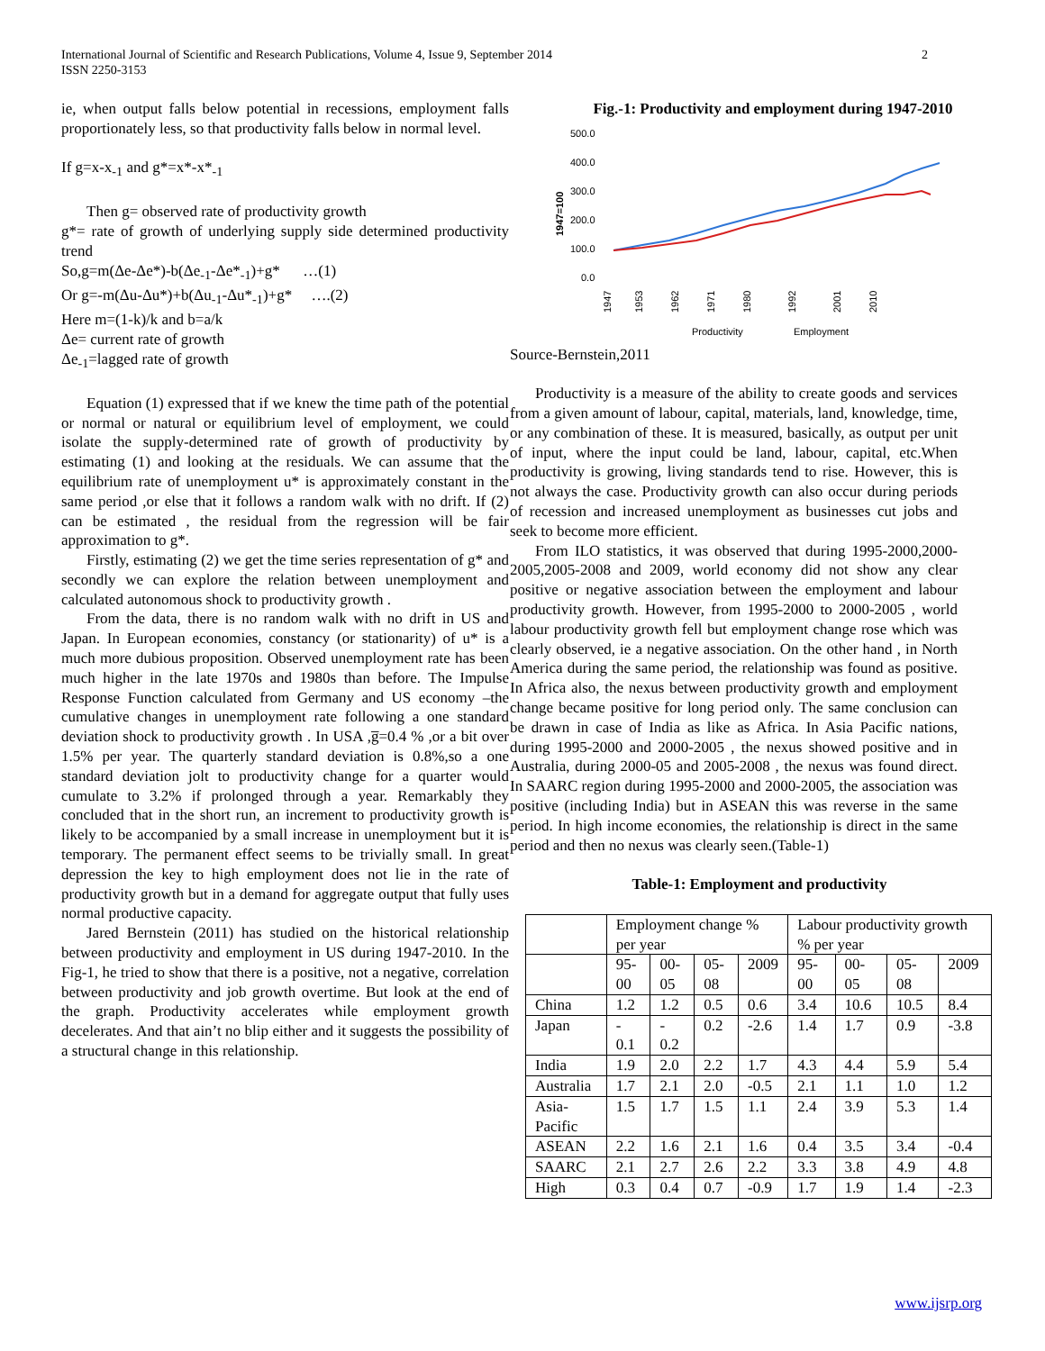International Journal of Scientific and Research Publications, Volume 4, Issue 9, September 2014
ISSN 2250-3153
2
ie, when output falls below potential in recessions, employment falls proportionately less, so that productivity falls below in normal level.
If g=x-x<sub>-1</sub> and g*=x*-x*<sub>-1</sub>
Then g= observed rate of productivity growth
g*= rate of growth of underlying supply side determined productivity trend
So,g=m(Δe-Δe*)-b(Δe<sub>-1</sub>-Δe*<sub>-1</sub>)+g* …(1)
Or g=-m(Δu-Δu*)+b(Δu<sub>-1</sub>-Δu*<sub>-1</sub>)+g* ….(2)
Here m=(1-k)/k and b=a/k
Δe= current rate of growth
Δe<sub>-1</sub>=lagged rate of growth
Equation (1) expressed that if we knew the time path of the potential or normal or natural or equilibrium level of employment, we could isolate the supply-determined rate of growth of productivity by estimating (1) and looking at the residuals. We can assume that the equilibrium rate of unemployment u* is approximately constant in the same period ,or else that it follows a random walk with no drift. If (2) can be estimated , the residual from the regression will be fair approximation to g*.
Firstly, estimating (2) we get the time series representation of g* and secondly we can explore the relation between unemployment and calculated autonomous shock to productivity growth .
From the data, there is no random walk with no drift in US and Japan. In European economies, constancy (or stationarity) of u* is a much more dubious proposition. Observed unemployment rate has been much higher in the late 1970s and 1980s than before. The Impulse Response Function calculated from Germany and US economy –the cumulative changes in unemployment rate following a one standard deviation shock to productivity growth . In USA ,g̅=0.4 % ,or a bit over 1.5% per year. The quarterly standard deviation is 0.8%,so a one standard deviation jolt to productivity change for a quarter would cumulate to 3.2% if prolonged through a year. Remarkably they concluded that in the short run, an increment to productivity growth is likely to be accompanied by a small increase in unemployment but it is temporary. The permanent effect seems to be trivially small. In great depression the key to high employment does not lie in the rate of productivity growth but in a demand for aggregate output that fully uses normal productive capacity.
Jared Bernstein (2011) has studied on the historical relationship between productivity and employment in US during 1947-2010. In the Fig-1, he tried to show that there is a positive, not a negative, correlation between productivity and job growth overtime. But look at the end of the graph. Productivity accelerates while employment growth decelerates. And that ain’t no blip either and it suggests the possibility of a structural change in this relationship.
Fig.-1: Productivity and employment during 1947-2010
500.0
400.0
300.0
200.0
100.0
0.0
1947=100
1947
1953
1962
1971
1980
1992
2001
2010
Productivity
Employment
Source-Bernstein,2011
Productivity is a measure of the ability to create goods and services from a given amount of labour, capital, materials, land, knowledge, time, or any combination of these. It is measured, basically, as output per unit of input, where the input could be land, labour, capital, etc.When productivity is growing, living standards tend to rise. However, this is not always the case. Productivity growth can also occur during periods of recession and increased unemployment as businesses cut jobs and seek to become more efficient.
From ILO statistics, it was observed that during 1995-2000,2000-2005,2005-2008 and 2009, world economy did not show any clear positive or negative association between the employment and labour productivity growth. However, from 1995-2000 to 2000-2005 , world labour productivity growth fell but employment change rose which was clearly observed, ie a negative association. On the other hand , in North America during the same period, the relationship was found as positive. In Africa also, the nexus between productivity growth and employment change became positive for long period only. The same conclusion can be drawn in case of India as like as Africa. In Asia Pacific nations, during 1995-2000 and 2000-2005 , the nexus showed positive and in Australia, during 2000-05 and 2005-2008 , the nexus was found direct. In SAARC region during 1995-2000 and 2000-2005, the association was positive (including India) but in ASEAN this was reverse in the same period. In high income economies, the relationship is direct in the same period and then no nexus was clearly seen.(Table-1)
Table-1: Employment and productivity
| | Employment change % per year | | | | Labour productivity growth % per year | | | |
| | 95-00 | 00-05 | 05-08 | 2009 | 95-00 | 00-05 | 05-08 | 2009 |
| China | 1.2 | 1.2 | 0.5 | 0.6 | 3.4 | 10.6 | 10.5 | 8.4 |
| Japan | - 0.1 | - 0.2 | 0.2 | -2.6 | 1.4 | 1.7 | 0.9 | -3.8 |
| India | 1.9 | 2.0 | 2.2 | 1.7 | 4.3 | 4.4 | 5.9 | 5.4 |
| Australia | 1.7 | 2.1 | 2.0 | -0.5 | 2.1 | 1.1 | 1.0 | 1.2 |
| Asia-Pacific | 1.5 | 1.7 | 1.5 | 1.1 | 2.4 | 3.9 | 5.3 | 1.4 |
| ASEAN | 2.2 | 1.6 | 2.1 | 1.6 | 0.4 | 3.5 | 3.4 | -0.4 |
| SAARC | 2.1 | 2.7 | 2.6 | 2.2 | 3.3 | 3.8 | 4.9 | 4.8 |
| High | 0.3 | 0.4 | 0.7 | -0.9 | 1.7 | 1.9 | 1.4 | -2.3 |
www.ijsrp.org